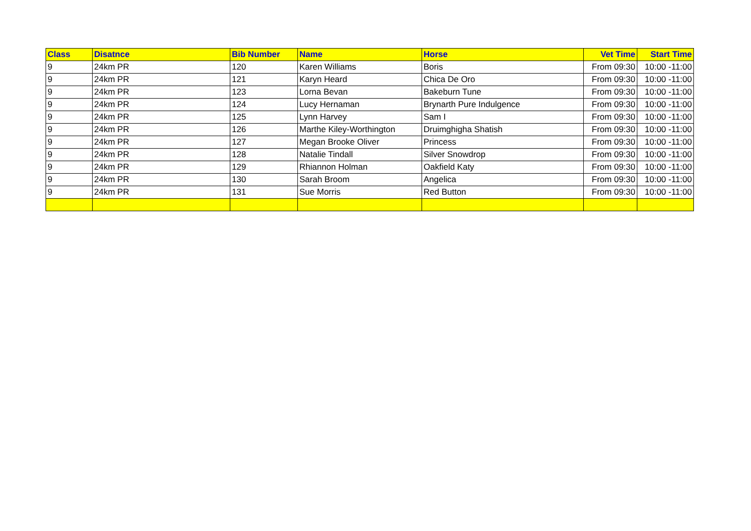| Class | Disatnce | Bib Number | Name | Horse | Vet Time | Start Time |
| --- | --- | --- | --- | --- | --- | --- |
| 9 | 24km PR | 120 | Karen Williams | Boris | From 09:30 | 10:00 -11:00 |
| 9 | 24km PR | 121 | Karyn Heard | Chica De Oro | From 09:30 | 10:00 -11:00 |
| 9 | 24km PR | 123 | Lorna Bevan | Bakeburn Tune | From 09:30 | 10:00 -11:00 |
| 9 | 24km PR | 124 | Lucy Hernaman | Brynarth Pure Indulgence | From 09:30 | 10:00 -11:00 |
| 9 | 24km PR | 125 | Lynn Harvey | Sam I | From 09:30 | 10:00 -11:00 |
| 9 | 24km PR | 126 | Marthe Kiley-Worthington | Druimghigha Shatish | From 09:30 | 10:00 -11:00 |
| 9 | 24km PR | 127 | Megan Brooke Oliver | Princess | From 09:30 | 10:00 -11:00 |
| 9 | 24km PR | 128 | Natalie Tindall | Silver Snowdrop | From 09:30 | 10:00 -11:00 |
| 9 | 24km PR | 129 | Rhiannon Holman | Oakfield Katy | From 09:30 | 10:00 -11:00 |
| 9 | 24km PR | 130 | Sarah Broom | Angelica | From 09:30 | 10:00 -11:00 |
| 9 | 24km PR | 131 | Sue Morris | Red Button | From 09:30 | 10:00 -11:00 |